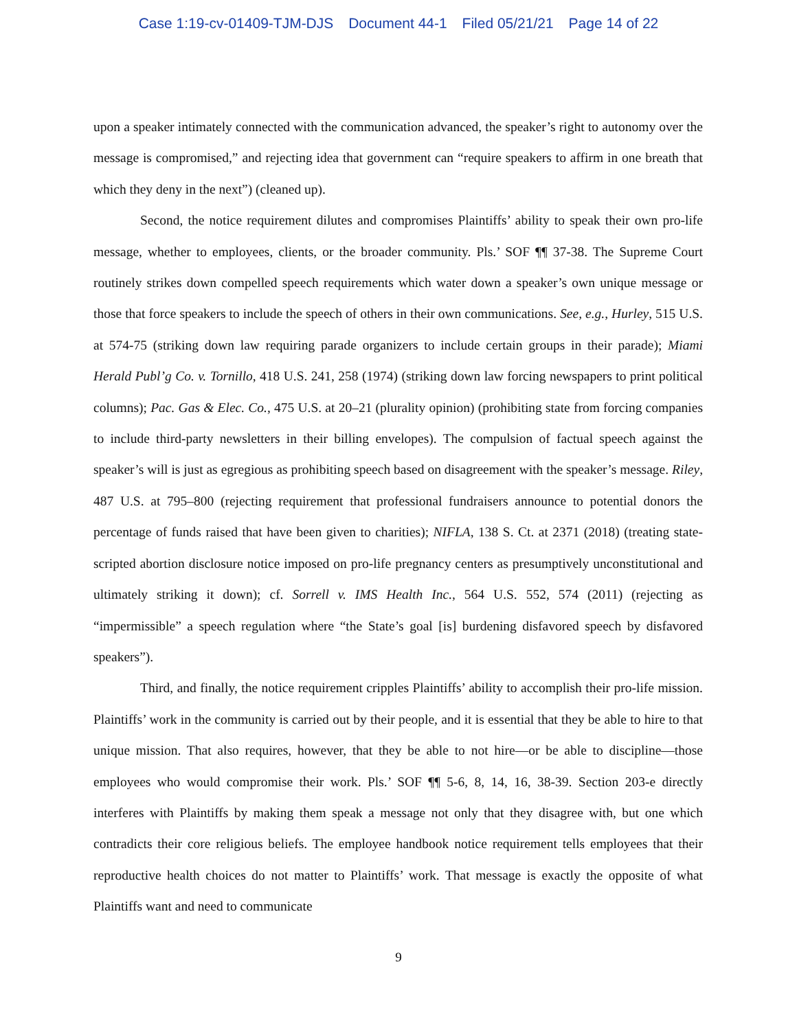Case 1:19-cv-01409-TJM-DJS Document 44-1 Filed 05/21/21 Page 14 of 22
upon a speaker intimately connected with the communication advanced, the speaker’s right to autonomy over the message is compromised,” and rejecting idea that government can “require speakers to affirm in one breath that which they deny in the next”) (cleaned up).
Second, the notice requirement dilutes and compromises Plaintiffs’ ability to speak their own pro-life message, whether to employees, clients, or the broader community. Pls.’ SOF ¶¶ 37-38. The Supreme Court routinely strikes down compelled speech requirements which water down a speaker’s own unique message or those that force speakers to include the speech of others in their own communications. See, e.g., Hurley, 515 U.S. at 574-75 (striking down law requiring parade organizers to include certain groups in their parade); Miami Herald Publ’g Co. v. Tornillo, 418 U.S. 241, 258 (1974) (striking down law forcing newspapers to print political columns); Pac. Gas & Elec. Co., 475 U.S. at 20–21 (plurality opinion) (prohibiting state from forcing companies to include third-party newsletters in their billing envelopes). The compulsion of factual speech against the speaker’s will is just as egregious as prohibiting speech based on disagreement with the speaker’s message. Riley, 487 U.S. at 795–800 (rejecting requirement that professional fundraisers announce to potential donors the percentage of funds raised that have been given to charities); NIFLA, 138 S. Ct. at 2371 (2018) (treating state-scripted abortion disclosure notice imposed on pro-life pregnancy centers as presumptively unconstitutional and ultimately striking it down); cf. Sorrell v. IMS Health Inc., 564 U.S. 552, 574 (2011) (rejecting as “impermissible” a speech regulation where “the State’s goal [is] burdening disfavored speech by disfavored speakers”).
Third, and finally, the notice requirement cripples Plaintiffs’ ability to accomplish their pro-life mission. Plaintiffs’ work in the community is carried out by their people, and it is essential that they be able to hire to that unique mission. That also requires, however, that they be able to not hire—or be able to discipline—those employees who would compromise their work. Pls.’ SOF ¶¶ 5-6, 8, 14, 16, 38-39. Section 203-e directly interferes with Plaintiffs by making them speak a message not only that they disagree with, but one which contradicts their core religious beliefs. The employee handbook notice requirement tells employees that their reproductive health choices do not matter to Plaintiffs’ work. That message is exactly the opposite of what Plaintiffs want and need to communicate
9